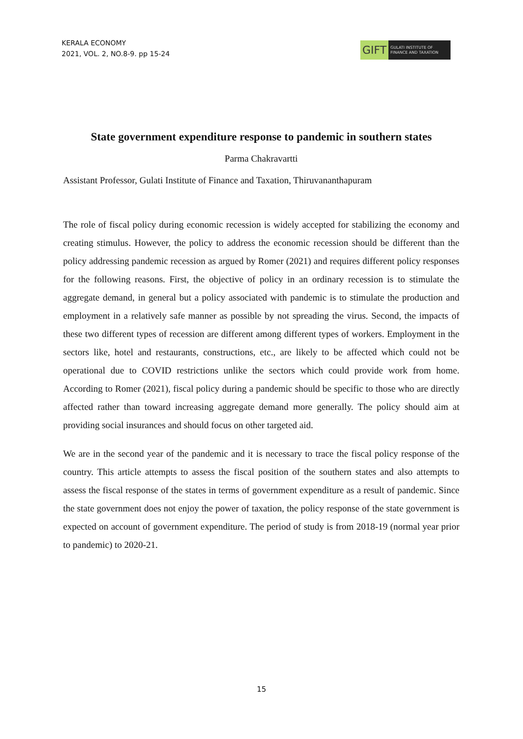KERALA ECONOMY
2021, VOL. 2, NO.8-9. pp 15-24
GIFT
GULATI INSTITUTE OF
FINANCE AND TAXATION
State government expenditure response to pandemic in southern states
Parma Chakravartti
Assistant Professor, Gulati Institute of Finance and Taxation, Thiruvananthapuram
The role of fiscal policy during economic recession is widely accepted for stabilizing the economy and creating stimulus. However, the policy to address the economic recession should be different than the policy addressing pandemic recession as argued by Romer (2021) and requires different policy responses for the following reasons. First, the objective of policy in an ordinary recession is to stimulate the aggregate demand, in general but a policy associated with pandemic is to stimulate the production and employment in a relatively safe manner as possible by not spreading the virus. Second, the impacts of these two different types of recession are different among different types of workers. Employment in the sectors like, hotel and restaurants, constructions, etc., are likely to be affected which could not be operational due to COVID restrictions unlike the sectors which could provide work from home. According to Romer (2021), fiscal policy during a pandemic should be specific to those who are directly affected rather than toward increasing aggregate demand more generally. The policy should aim at providing social insurances and should focus on other targeted aid.
We are in the second year of the pandemic and it is necessary to trace the fiscal policy response of the country. This article attempts to assess the fiscal position of the southern states and also attempts to assess the fiscal response of the states in terms of government expenditure as a result of pandemic. Since the state government does not enjoy the power of taxation, the policy response of the state government is expected on account of government expenditure. The period of study is from 2018-19 (normal year prior to pandemic) to 2020-21.
15